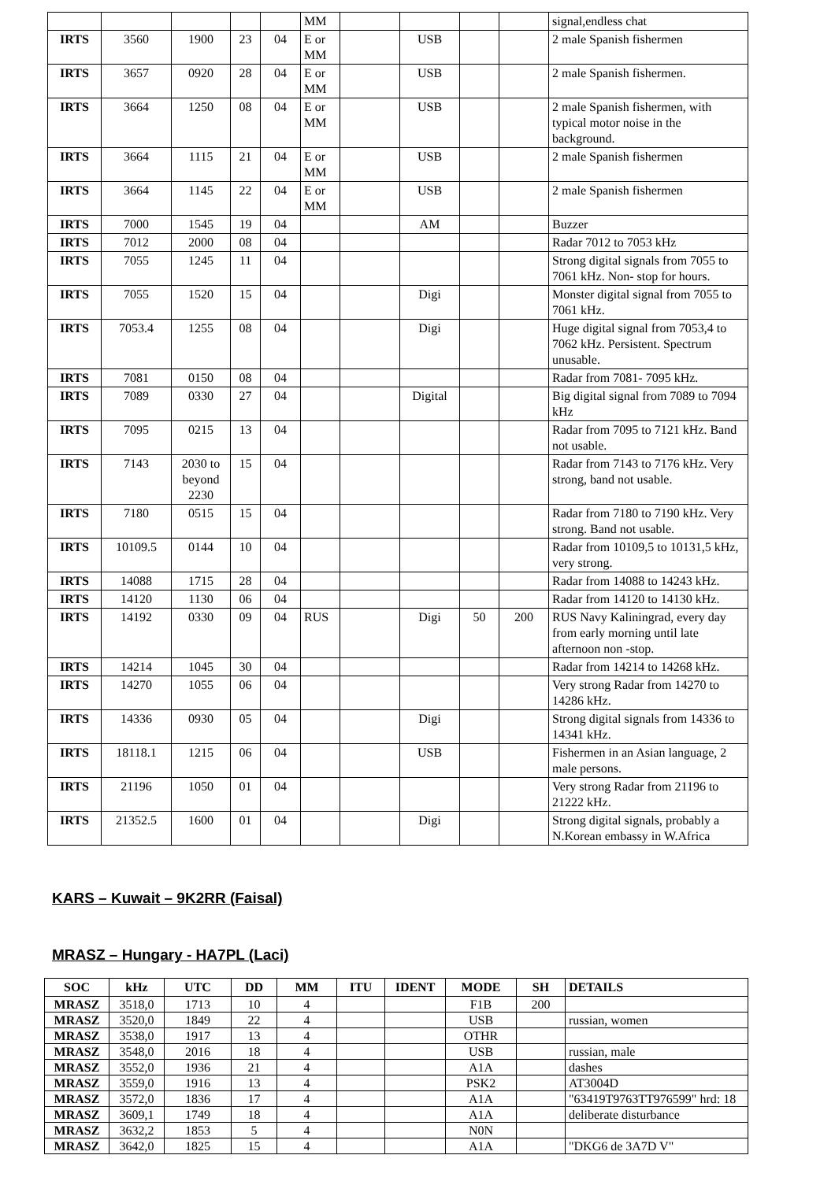| | | | | | MM | | | | | signal,endless chat |
| IRTS | 3560 | 1900 | 23 | 04 | E or MM | | USB | | | 2 male Spanish fishermen |
| IRTS | 3657 | 0920 | 28 | 04 | E or MM | | USB | | | 2 male Spanish fishermen. |
| IRTS | 3664 | 1250 | 08 | 04 | E or MM | | USB | | | 2 male Spanish fishermen, with typical motor noise in the background. |
| IRTS | 3664 | 1115 | 21 | 04 | E or MM | | USB | | | 2 male Spanish fishermen |
| IRTS | 3664 | 1145 | 22 | 04 | E or MM | | USB | | | 2 male Spanish fishermen |
| IRTS | 7000 | 1545 | 19 | 04 | | | AM | | | Buzzer |
| IRTS | 7012 | 2000 | 08 | 04 | | | | | | Radar 7012 to 7053 kHz |
| IRTS | 7055 | 1245 | 11 | 04 | | | | | | Strong digital signals from 7055 to 7061 kHz. Non- stop for hours. |
| IRTS | 7055 | 1520 | 15 | 04 | | | Digi | | | Monster digital signal from 7055 to 7061 kHz. |
| IRTS | 7053.4 | 1255 | 08 | 04 | | | Digi | | | Huge digital signal from 7053,4 to 7062 kHz. Persistent. Spectrum unusable. |
| IRTS | 7081 | 0150 | 08 | 04 | | | | | | Radar from 7081- 7095 kHz. |
| IRTS | 7089 | 0330 | 27 | 04 | | | Digital | | | Big digital signal from 7089 to 7094 kHz |
| IRTS | 7095 | 0215 | 13 | 04 | | | | | | Radar from 7095 to 7121 kHz. Band not usable. |
| IRTS | 7143 | 2030 to beyond 2230 | 15 | 04 | | | | | | Radar from 7143 to 7176 kHz. Very strong, band not usable. |
| IRTS | 7180 | 0515 | 15 | 04 | | | | | | Radar from 7180 to 7190 kHz. Very strong. Band not usable. |
| IRTS | 10109.5 | 0144 | 10 | 04 | | | | | | Radar from 10109,5 to 10131,5 kHz, very strong. |
| IRTS | 14088 | 1715 | 28 | 04 | | | | | | Radar from 14088 to 14243 kHz. |
| IRTS | 14120 | 1130 | 06 | 04 | | | | | | Radar from 14120 to 14130 kHz. |
| IRTS | 14192 | 0330 | 09 | 04 | RUS | | Digi | 50 | 200 | RUS Navy Kaliningrad, every day from early morning until late afternoon non -stop. |
| IRTS | 14214 | 1045 | 30 | 04 | | | | | | Radar from 14214 to 14268 kHz. |
| IRTS | 14270 | 1055 | 06 | 04 | | | | | | Very strong Radar from 14270 to 14286 kHz. |
| IRTS | 14336 | 0930 | 05 | 04 | | | Digi | | | Strong digital signals from 14336 to 14341 kHz. |
| IRTS | 18118.1 | 1215 | 06 | 04 | | | USB | | | Fishermen in an Asian language, 2 male persons. |
| IRTS | 21196 | 1050 | 01 | 04 | | | | | | Very strong Radar from 21196 to 21222 kHz. |
| IRTS | 21352.5 | 1600 | 01 | 04 | | | Digi | | | Strong digital signals, probably a N.Korean embassy in W.Africa |
KARS – Kuwait – 9K2RR (Faisal)
MRASZ – Hungary - HA7PL (Laci)
| SOC | kHz | UTC | DD | MM | ITU | IDENT | MODE | SH | DETAILS |
| --- | --- | --- | --- | --- | --- | --- | --- | --- | --- |
| MRASZ | 3518,0 | 1713 | 10 | 4 | | | F1B | 200 | |
| MRASZ | 3520,0 | 1849 | 22 | 4 | | | USB | | russian, women |
| MRASZ | 3538,0 | 1917 | 13 | 4 | | | OTHR | | |
| MRASZ | 3548,0 | 2016 | 18 | 4 | | | USB | | russian, male |
| MRASZ | 3552,0 | 1936 | 21 | 4 | | | A1A | | dashes |
| MRASZ | 3559,0 | 1916 | 13 | 4 | | | PSK2 | | AT3004D |
| MRASZ | 3572,0 | 1836 | 17 | 4 | | | A1A | | "63419T9763TT976599" hrd: 18 |
| MRASZ | 3609,1 | 1749 | 18 | 4 | | | A1A | | deliberate disturbance |
| MRASZ | 3632,2 | 1853 | 5 | 4 | | | N0N | | |
| MRASZ | 3642,0 | 1825 | 15 | 4 | | | A1A | | "DKG6 de 3A7D V" |